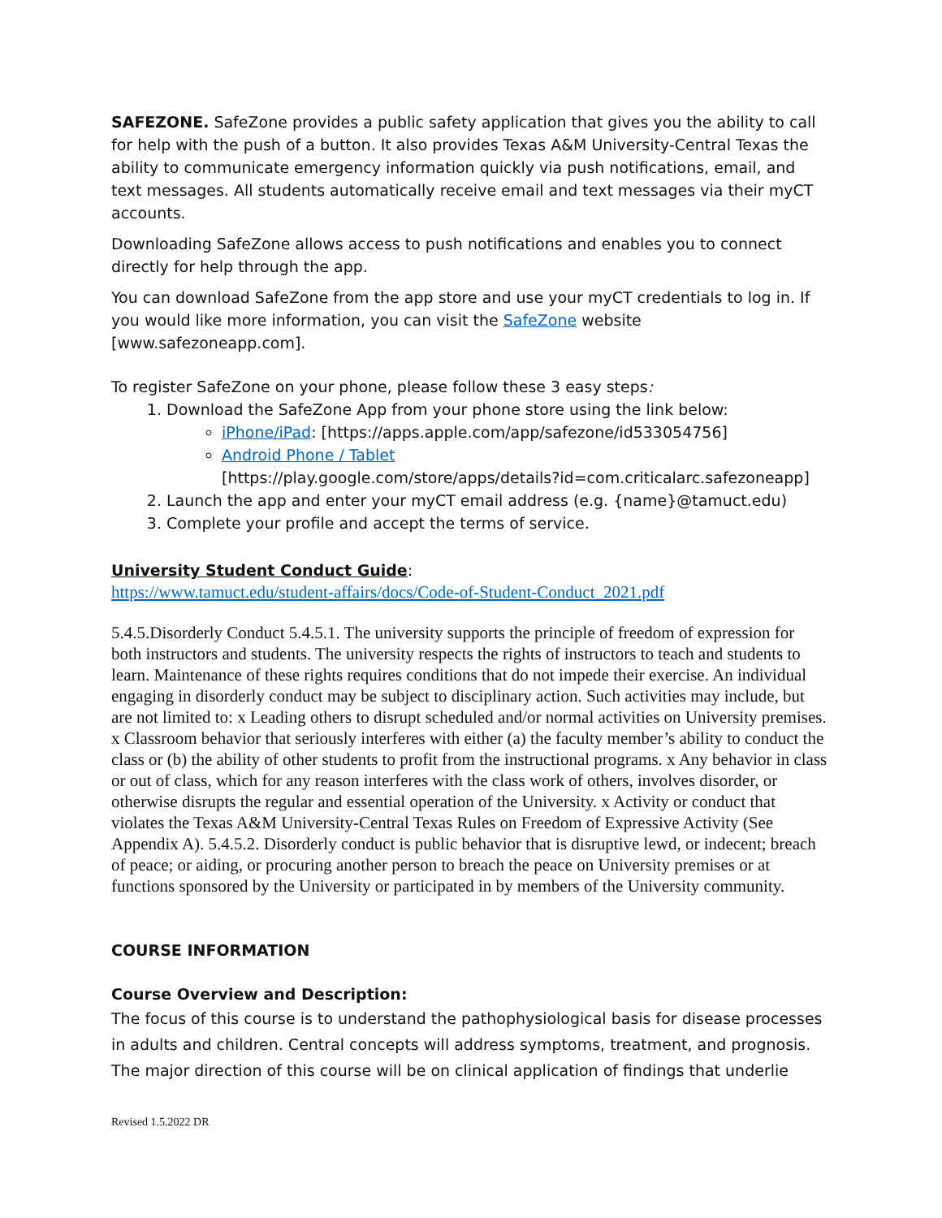SAFEZONE. SafeZone provides a public safety application that gives you the ability to call for help with the push of a button. It also provides Texas A&M University-Central Texas the ability to communicate emergency information quickly via push notifications, email, and text messages. All students automatically receive email and text messages via their myCT accounts.
Downloading SafeZone allows access to push notifications and enables you to connect directly for help through the app.
You can download SafeZone from the app store and use your myCT credentials to log in. If you would like more information, you can visit the SafeZone website [www.safezoneapp.com].
To register SafeZone on your phone, please follow these 3 easy steps:
1. Download the SafeZone App from your phone store using the link below:
iPhone/iPad: [https://apps.apple.com/app/safezone/id533054756]
Android Phone / Tablet
[https://play.google.com/store/apps/details?id=com.criticalarc.safezoneapp]
2. Launch the app and enter your myCT email address (e.g. {name}@tamuct.edu)
3. Complete your profile and accept the terms of service.
University Student Conduct Guide:
https://www.tamuct.edu/student-affairs/docs/Code-of-Student-Conduct_2021.pdf
5.4.5.Disorderly Conduct 5.4.5.1. The university supports the principle of freedom of expression for both instructors and students. The university respects the rights of instructors to teach and students to learn. Maintenance of these rights requires conditions that do not impede their exercise. An individual engaging in disorderly conduct may be subject to disciplinary action. Such activities may include, but are not limited to: x Leading others to disrupt scheduled and/or normal activities on University premises. x Classroom behavior that seriously interferes with either (a) the faculty member’s ability to conduct the class or (b) the ability of other students to profit from the instructional programs. x Any behavior in class or out of class, which for any reason interferes with the class work of others, involves disorder, or otherwise disrupts the regular and essential operation of the University. x Activity or conduct that violates the Texas A&M University-Central Texas Rules on Freedom of Expressive Activity (See Appendix A). 5.4.5.2. Disorderly conduct is public behavior that is disruptive lewd, or indecent; breach of peace; or aiding, or procuring another person to breach the peace on University premises or at functions sponsored by the University or participated in by members of the University community.
COURSE INFORMATION
Course Overview and Description:
The focus of this course is to understand the pathophysiological basis for disease processes in adults and children. Central concepts will address symptoms, treatment, and prognosis. The major direction of this course will be on clinical application of findings that underlie
Revised 1.5.2022 DR